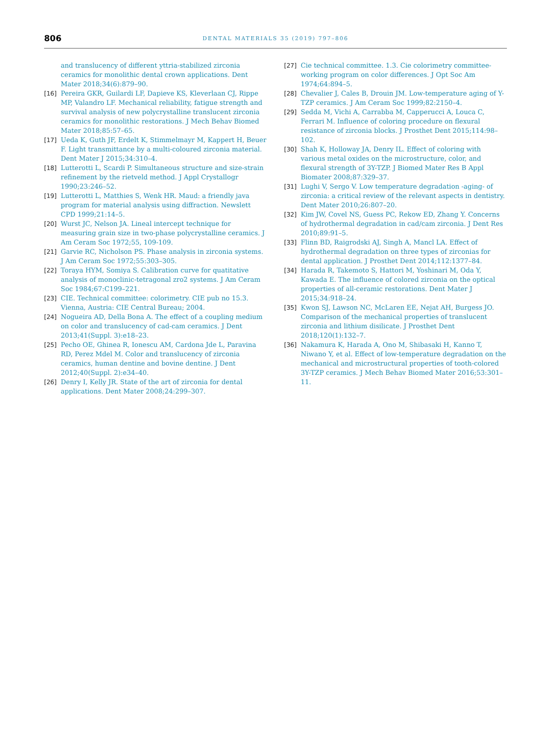806
DENTAL MATERIALS 35 (2019) 797–806
and translucency of different yttria-stabilized zirconia ceramics for monolithic dental crown applications. Dent Mater 2018;34(6):879–90.
[16] Pereira GKR, Guilardi LF, Dapieve KS, Kleverlaan CJ, Rippe MP, Valandro LF. Mechanical reliability, fatigue strength and survival analysis of new polycrystalline translucent zirconia ceramics for monolithic restorations. J Mech Behav Biomed Mater 2018;85:57–65.
[17] Ueda K, Guth JF, Erdelt K, Stimmelmayr M, Kappert H, Beuer F. Light transmittance by a multi-coloured zirconia material. Dent Mater J 2015;34:310–4.
[18] Lutterotti L, Scardi P. Simultaneous structure and size-strain refinement by the rietveld method. J Appl Crystallogr 1990;23:246–52.
[19] Lutterotti L, Matthies S, Wenk HR. Maud: a friendly java program for material analysis using diffraction. Newslett CPD 1999;21:14–5.
[20] Wurst JC, Nelson JA. Lineal intercept technique for measuring grain size in two-phase polycrystalline ceramics. J Am Ceram Soc 1972;55, 109-109.
[21] Garvie RC, Nicholson PS. Phase analysis in zirconia systems. J Am Ceram Soc 1972;55:303–305.
[22] Toraya HYM, Somiya S. Calibration curve for quatitative analysis of monoclinic-tetragonal zro2 systems. J Am Ceram Soc 1984;67:C199–221.
[23] CIE. Technical committee: colorimetry. CIE pub no 15.3. Vienna, Austria: CIE Central Bureau; 2004.
[24] Nogueira AD, Della Bona A. The effect of a coupling medium on color and translucency of cad-cam ceramics. J Dent 2013;41(Suppl. 3):e18–23.
[25] Pecho OE, Ghinea R, Ionescu AM, Cardona Jde L, Paravina RD, Perez Mdel M. Color and translucency of zirconia ceramics, human dentine and bovine dentine. J Dent 2012;40(Suppl. 2):e34–40.
[26] Denry I, Kelly JR. State of the art of zirconia for dental applications. Dent Mater 2008;24:299–307.
[27] Cie technical committee. 1.3. Cie colorimetry committee-working program on color differences. J Opt Soc Am 1974;64:894–5.
[28] Chevalier J, Cales B, Drouin JM. Low-temperature aging of Y-TZP ceramics. J Am Ceram Soc 1999;82:2150–4.
[29] Sedda M, Vichi A, Carrabba M, Capperucci A, Louca C, Ferrari M. Influence of coloring procedure on flexural resistance of zirconia blocks. J Prosthet Dent 2015;114:98–102.
[30] Shah K, Holloway JA, Denry IL. Effect of coloring with various metal oxides on the microstructure, color, and flexural strength of 3Y-TZP. J Biomed Mater Res B Appl Biomater 2008;87:329–37.
[31] Lughi V, Sergo V. Low temperature degradation -aging- of zirconia: a critical review of the relevant aspects in dentistry. Dent Mater 2010;26:807–20.
[32] Kim JW, Covel NS, Guess PC, Rekow ED, Zhang Y. Concerns of hydrothermal degradation in cad/cam zirconia. J Dent Res 2010;89:91–5.
[33] Flinn BD, Raigrodski AJ, Singh A, Mancl LA. Effect of hydrothermal degradation on three types of zirconias for dental application. J Prosthet Dent 2014;112:1377–84.
[34] Harada R, Takemoto S, Hattori M, Yoshinari M, Oda Y, Kawada E. The influence of colored zirconia on the optical properties of all-ceramic restorations. Dent Mater J 2015;34:918–24.
[35] Kwon SJ, Lawson NC, McLaren EE, Nejat AH, Burgess JO. Comparison of the mechanical properties of translucent zirconia and lithium disilicate. J Prosthet Dent 2018;120(1):132–7.
[36] Nakamura K, Harada A, Ono M, Shibasaki H, Kanno T, Niwano Y, et al. Effect of low-temperature degradation on the mechanical and microstructural properties of tooth-colored 3Y-TZP ceramics. J Mech Behav Biomed Mater 2016;53:301–11.